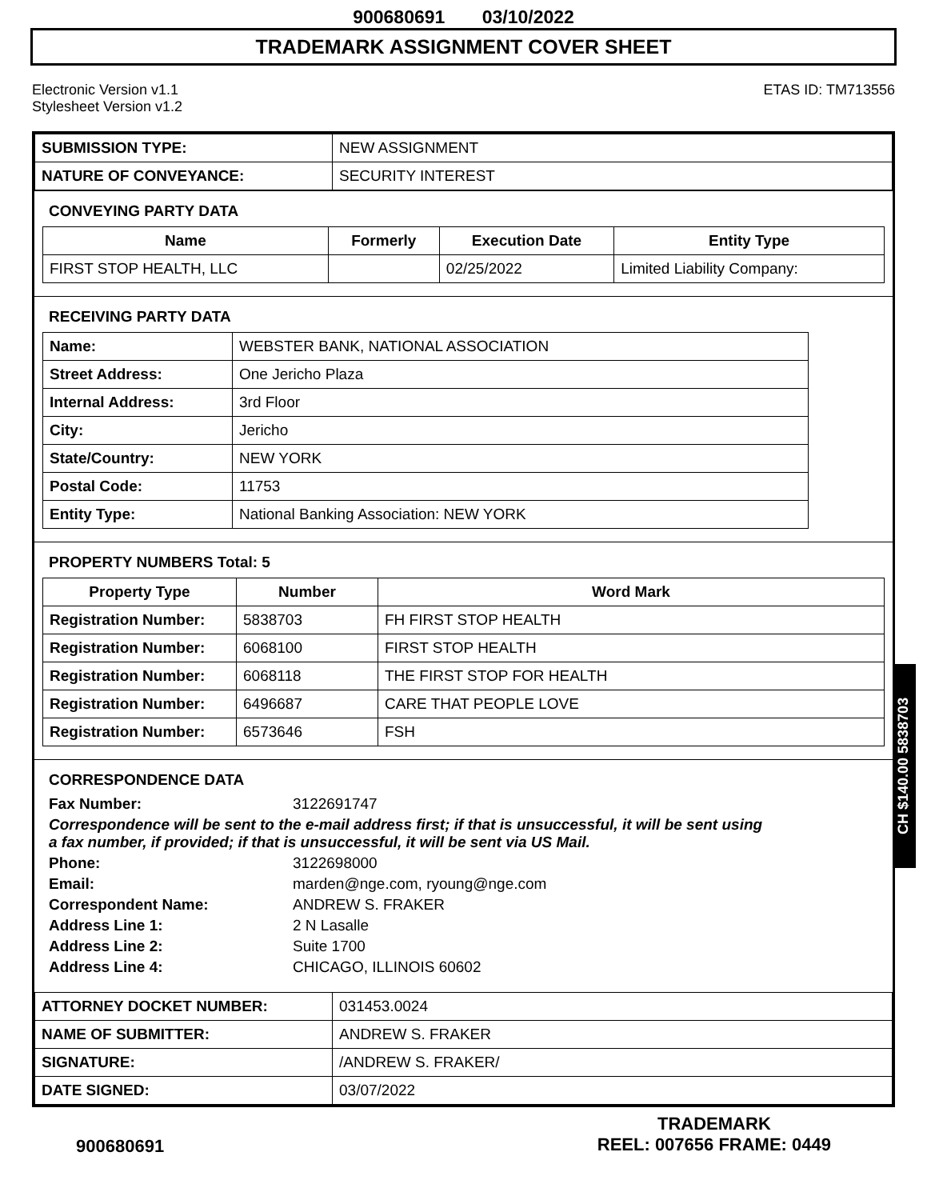900680691 03/10/2022
TRADEMARK ASSIGNMENT COVER SHEET
Electronic Version v1.1
Stylesheet Version v1.2
ETAS ID: TM713556
| SUBMISSION TYPE: | NEW ASSIGNMENT |
| NATURE OF CONVEYANCE: | SECURITY INTEREST |
CONVEYING PARTY DATA
| Name | Formerly | Execution Date | Entity Type |
| --- | --- | --- | --- |
| FIRST STOP HEALTH, LLC | | 02/25/2022 | Limited Liability Company: |
RECEIVING PARTY DATA
| Name: | WEBSTER BANK, NATIONAL ASSOCIATION |
| Street Address: | One Jericho Plaza |
| Internal Address: | 3rd Floor |
| City: | Jericho |
| State/Country: | NEW YORK |
| Postal Code: | 11753 |
| Entity Type: | National Banking Association: NEW YORK |
PROPERTY NUMBERS Total: 5
| Property Type | Number | Word Mark |
| --- | --- | --- |
| Registration Number: | 5838703 | FH FIRST STOP HEALTH |
| Registration Number: | 6068100 | FIRST STOP HEALTH |
| Registration Number: | 6068118 | THE FIRST STOP FOR HEALTH |
| Registration Number: | 6496687 | CARE THAT PEOPLE LOVE |
| Registration Number: | 6573646 | FSH |
CORRESPONDENCE DATA
Fax Number: 3122691747
Correspondence will be sent to the e-mail address first; if that is unsuccessful, it will be sent using a fax number, if provided; if that is unsuccessful, it will be sent via US Mail.
Phone: 3122698000
Email: marden@nge.com, ryoung@nge.com
Correspondent Name: ANDREW S. FRAKER
Address Line 1: 2 N Lasalle
Address Line 2: Suite 1700
Address Line 4: CHICAGO, ILLINOIS 60602
| ATTORNEY DOCKET NUMBER: | 031453.0024 |
| NAME OF SUBMITTER: | ANDREW S. FRAKER |
| SIGNATURE: | /ANDREW S. FRAKER/ |
| DATE SIGNED: | 03/07/2022 |
CH $140.00 5838703
900680691
TRADEMARK
REEL: 007656 FRAME: 0449